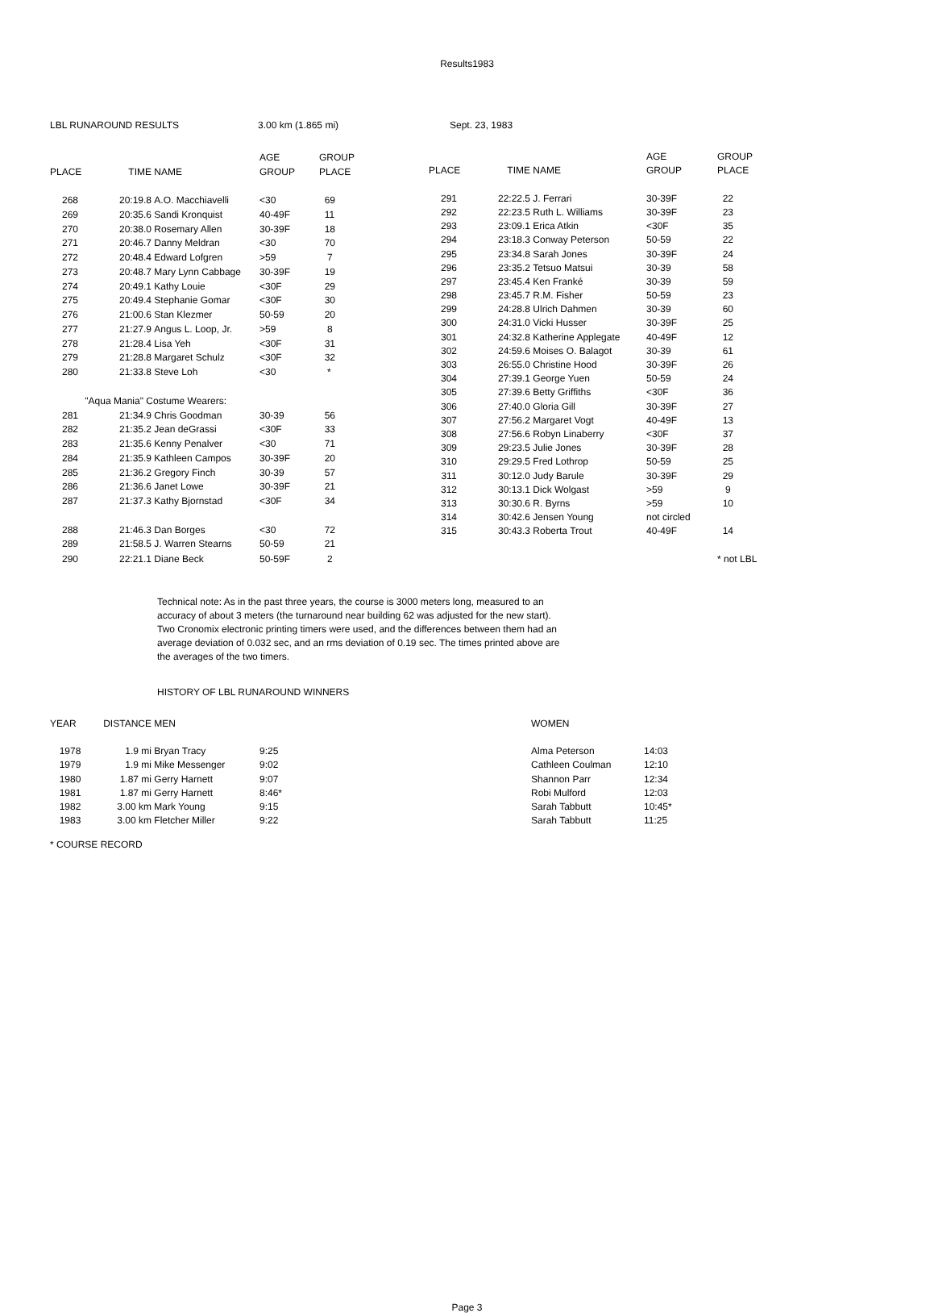Results1983
LBL RUNAROUND RESULTS 3.00 km (1.865 mi) Sept. 23, 1983
| | | | AGE | GROUP |
| --- | --- | --- | --- | --- |
| PLACE | TIME | NAME | GROUP | PLACE |
| 268 | 20:19.8 | A.O. Macchiavelli | <30 | 69 |
| 269 | 20:35.6 | Sandi Kronquist | 40-49F | 11 |
| 270 | 20:38.0 | Rosemary Allen | 30-39F | 18 |
| 271 | 20:46.7 | Danny Meldran | <30 | 70 |
| 272 | 20:48.4 | Edward Lofgren | >59 | 7 |
| 273 | 20:48.7 | Mary Lynn Cabbage | 30-39F | 19 |
| 274 | 20:49.1 | Kathy Louie | <30F | 29 |
| 275 | 20:49.4 | Stephanie Gomar | <30F | 30 |
| 276 | 21:00.6 | Stan Klezmer | 50-59 | 20 |
| 277 | 21:27.9 | Angus L. Loop, Jr. | >59 | 8 |
| 278 | 21:28.4 | Lisa Yeh | <30F | 31 |
| 279 | 21:28.8 | Margaret Schulz | <30F | 32 |
| 280 | 21:33.8 | Steve Loh | <30 | * |
| "Aqua Mania" Costume Wearers: | | | | |
| 281 | 21:34.9 | Chris Goodman | 30-39 | 56 |
| 282 | 21:35.2 | Jean deGrassi | <30F | 33 |
| 283 | 21:35.6 | Kenny Penalver | <30 | 71 |
| 284 | 21:35.9 | Kathleen Campos | 30-39F | 20 |
| 285 | 21:36.2 | Gregory Finch | 30-39 | 57 |
| 286 | 21:36.6 | Janet Lowe | 30-39F | 21 |
| 287 | 21:37.3 | Kathy Bjornstad | <30F | 34 |
| 288 | 21:46.3 | Dan Borges | <30 | 72 |
| 289 | 21:58.5 | J. Warren Stearns | 50-59 | 21 |
| 290 | 22:21.1 | Diane Beck | 50-59F | 2 |
| | | | AGE | GROUP |
| --- | --- | --- | --- | --- |
| PLACE | TIME | NAME | GROUP | PLACE |
| 291 | 22:22.5 | J. Ferrari | 30-39F | 22 |
| 292 | 22:23.5 | Ruth L. Williams | 30-39F | 23 |
| 293 | 23:09.1 | Erica Atkin | <30F | 35 |
| 294 | 23:18.3 | Conway Peterson | 50-59 | 22 |
| 295 | 23:34.8 | Sarah Jones | 30-39F | 24 |
| 296 | 23:35.2 | Tetsuo Matsui | 30-39 | 58 |
| 297 | 23:45.4 | Ken Franké | 30-39 | 59 |
| 298 | 23:45.7 | R.M. Fisher | 50-59 | 23 |
| 299 | 24:28.8 | Ulrich Dahmen | 30-39 | 60 |
| 300 | 24:31.0 | Vicki Husser | 30-39F | 25 |
| 301 | 24:32.8 | Katherine Applegate | 40-49F | 12 |
| 302 | 24:59.6 | Moises O. Balagot | 30-39 | 61 |
| 303 | 26:55.0 | Christine Hood | 30-39F | 26 |
| 304 | 27:39.1 | George Yuen | 50-59 | 24 |
| 305 | 27:39.6 | Betty Griffiths | <30F | 36 |
| 306 | 27:40.0 | Gloria Gill | 30-39F | 27 |
| 307 | 27:56.2 | Margaret Vogt | 40-49F | 13 |
| 308 | 27:56.6 | Robyn Linaberry | <30F | 37 |
| 309 | 29:23.5 | Julie Jones | 30-39F | 28 |
| 310 | 29:29.5 | Fred Lothrop | 50-59 | 25 |
| 311 | 30:12.0 | Judy Barule | 30-39F | 29 |
| 312 | 30:13.1 | Dick Wolgast | >59 | 9 |
| 313 | 30:30.6 | R. Byrns | >59 | 10 |
| 314 | 30:42.6 | Jensen Young | not circled | |
| 315 | 30:43.3 | Roberta Trout | 40-49F | 14 |
| | | | | * not LBL |
Technical note: As in the past three years, the course is 3000 meters long, measured to an accuracy of about 3 meters (the turnaround near building 62 was adjusted for the new start). Two Cronomix electronic printing timers were used, and the differences between them had an average deviation of 0.032 sec, and an rms deviation of 0.19 sec. The times printed above are the averages of the two timers.
HISTORY OF LBL RUNAROUND WINNERS
| YEAR | DISTANCE | MEN | | WOMEN | |
| --- | --- | --- | --- | --- | --- |
| 1978 | 1.9 mi | Bryan Tracy | 9:25 | Alma Peterson | 14:03 |
| 1979 | 1.9 mi | Mike Messenger | 9:02 | Cathleen Coulman | 12:10 |
| 1980 | 1.87 mi | Gerry Harnett | 9:07 | Shannon Parr | 12:34 |
| 1981 | 1.87 mi | Gerry Harnett | 8:46* | Robi Mulford | 12:03 |
| 1982 | 3.00 km | Mark Young | 9:15 | Sarah Tabbutt | 10:45* |
| 1983 | 3.00 km | Fletcher Miller | 9:22 | Sarah Tabbutt | 11:25 |
* COURSE RECORD
Page 3